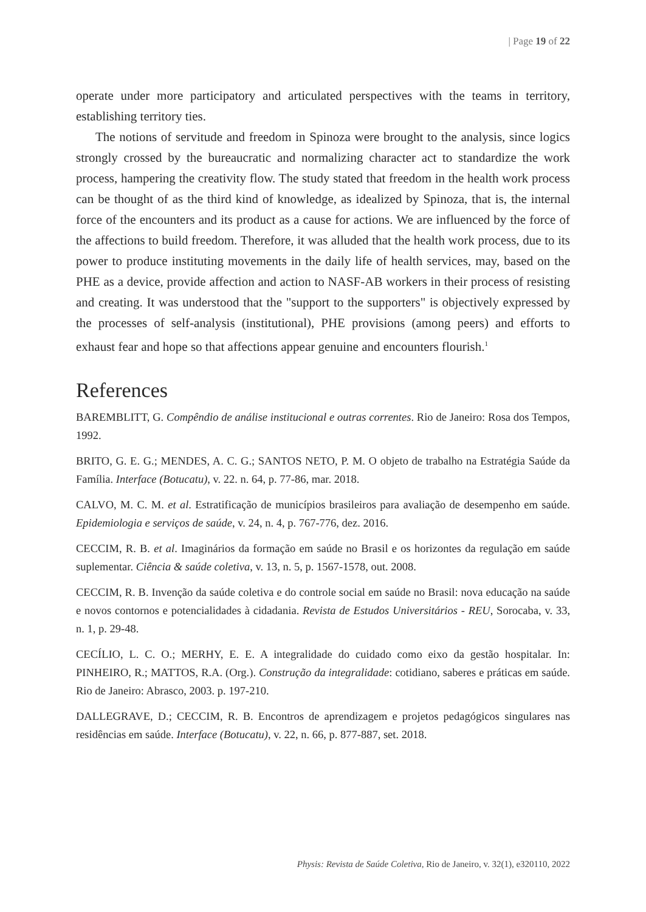| Page 19 of 22
operate under more participatory and articulated perspectives with the teams in territory, establishing territory ties.
The notions of servitude and freedom in Spinoza were brought to the analysis, since logics strongly crossed by the bureaucratic and normalizing character act to standardize the work process, hampering the creativity flow. The study stated that freedom in the health work process can be thought of as the third kind of knowledge, as idealized by Spinoza, that is, the internal force of the encounters and its product as a cause for actions. We are influenced by the force of the affections to build freedom. Therefore, it was alluded that the health work process, due to its power to produce instituting movements in the daily life of health services, may, based on the PHE as a device, provide affection and action to NASF-AB workers in their process of resisting and creating. It was understood that the "support to the supporters" is objectively expressed by the processes of self-analysis (institutional), PHE provisions (among peers) and efforts to exhaust fear and hope so that affections appear genuine and encounters flourish.<sup>1</sup>
References
BAREMBLITT, G. Compêndio de análise institucional e outras correntes. Rio de Janeiro: Rosa dos Tempos, 1992.
BRITO, G. E. G.; MENDES, A. C. G.; SANTOS NETO, P. M. O objeto de trabalho na Estratégia Saúde da Família. Interface (Botucatu), v. 22. n. 64, p. 77-86, mar. 2018.
CALVO, M. C. M. et al. Estratificação de municípios brasileiros para avaliação de desempenho em saúde. Epidemiologia e serviços de saúde, v. 24, n. 4, p. 767-776, dez. 2016.
CECCIM, R. B. et al. Imaginários da formação em saúde no Brasil e os horizontes da regulação em saúde suplementar. Ciência & saúde coletiva, v. 13, n. 5, p. 1567-1578, out. 2008.
CECCIM, R. B. Invenção da saúde coletiva e do controle social em saúde no Brasil: nova educação na saúde e novos contornos e potencialidades à cidadania. Revista de Estudos Universitários - REU, Sorocaba, v. 33, n. 1, p. 29-48.
CECÍLIO, L. C. O.; MERHY, E. E. A integralidade do cuidado como eixo da gestão hospitalar. In: PINHEIRO, R.; MATTOS, R.A. (Org.). Construção da integralidade: cotidiano, saberes e práticas em saúde. Rio de Janeiro: Abrasco, 2003. p. 197-210.
DALLEGRAVE, D.; CECCIM, R. B. Encontros de aprendizagem e projetos pedagógicos singulares nas residências em saúde. Interface (Botucatu), v. 22, n. 66, p. 877-887, set. 2018.
Physis: Revista de Saúde Coletiva, Rio de Janeiro, v. 32(1), e320110, 2022